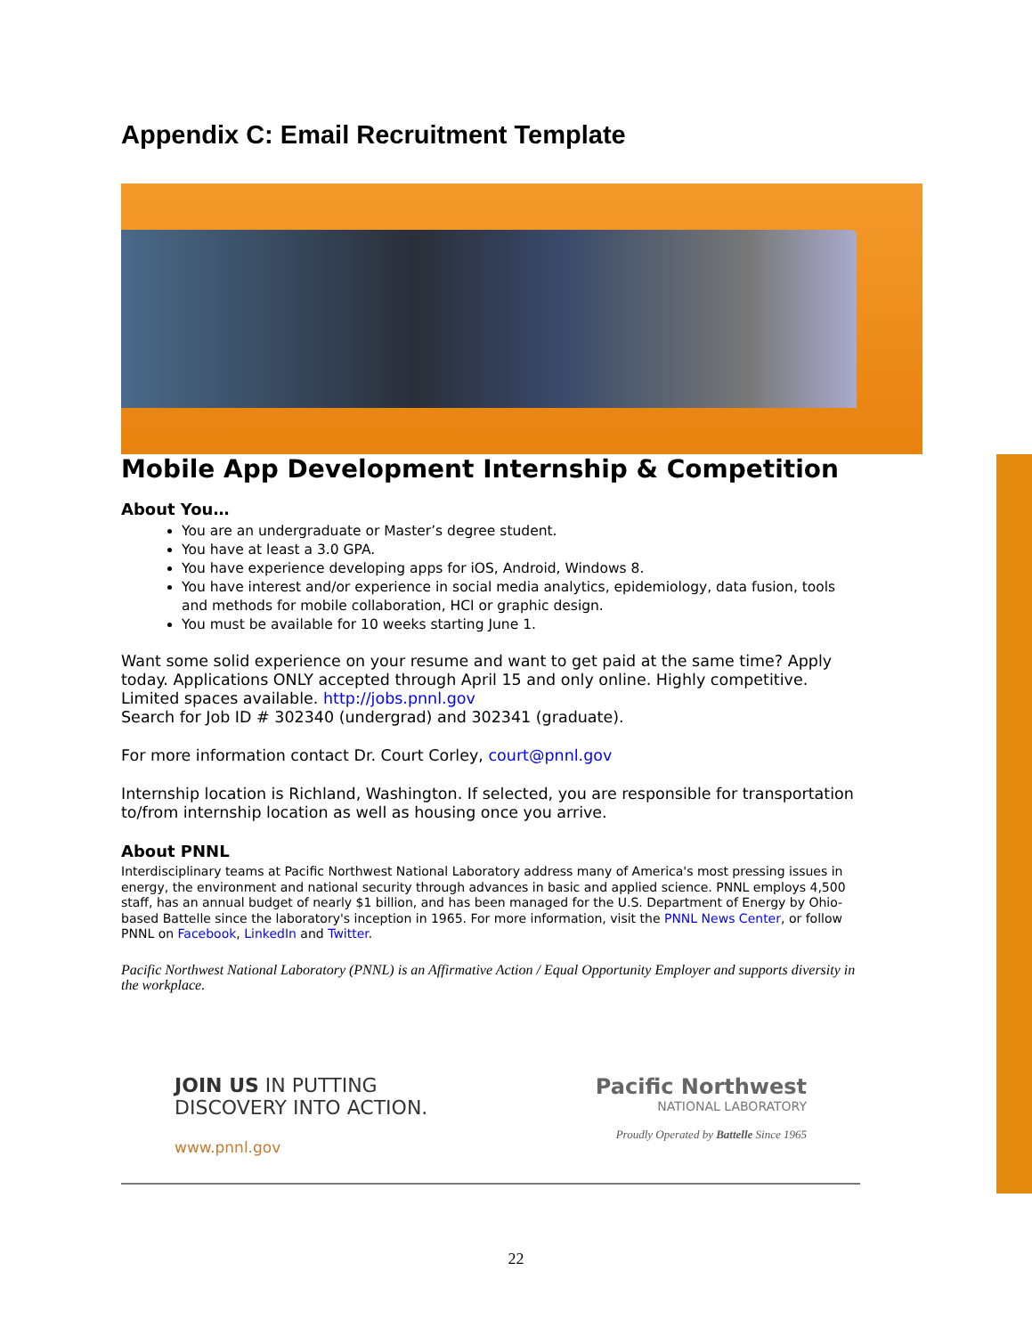Appendix C: Email Recruitment Template
Mobile App Development Internship & Competition
About You…
You are an undergraduate or Master’s degree student.
You have at least a 3.0 GPA.
You have experience developing apps for iOS, Android, Windows 8.
You have interest and/or experience in social media analytics, epidemiology, data fusion, tools and methods for mobile collaboration, HCI or graphic design.
You must be available for 10 weeks starting June 1.
Want some solid experience on your resume and want to get paid at the same time? Apply today. Applications ONLY accepted through April 15 and only online. Highly competitive. Limited spaces available. http://jobs.pnnl.gov
Search for Job ID # 302340 (undergrad) and 302341 (graduate).
For more information contact Dr. Court Corley, court@pnnl.gov
Internship location is Richland, Washington. If selected, you are responsible for transportation to/from internship location as well as housing once you arrive.
About PNNL
Interdisciplinary teams at Pacific Northwest National Laboratory address many of America's most pressing issues in energy, the environment and national security through advances in basic and applied science. PNNL employs 4,500 staff, has an annual budget of nearly $1 billion, and has been managed for the U.S. Department of Energy by Ohio-based Battelle since the laboratory's inception in 1965. For more information, visit the PNNL News Center, or follow PNNL on Facebook, LinkedIn and Twitter.
Pacific Northwest National Laboratory (PNNL) is an Affirmative Action / Equal Opportunity Employer and supports diversity in the workplace.
JOIN US IN PUTTING
DISCOVERY INTO ACTION.
www.pnnl.gov
Pacific Northwest
NATIONAL LABORATORY
Proudly Operated by Battelle Since 1965
22